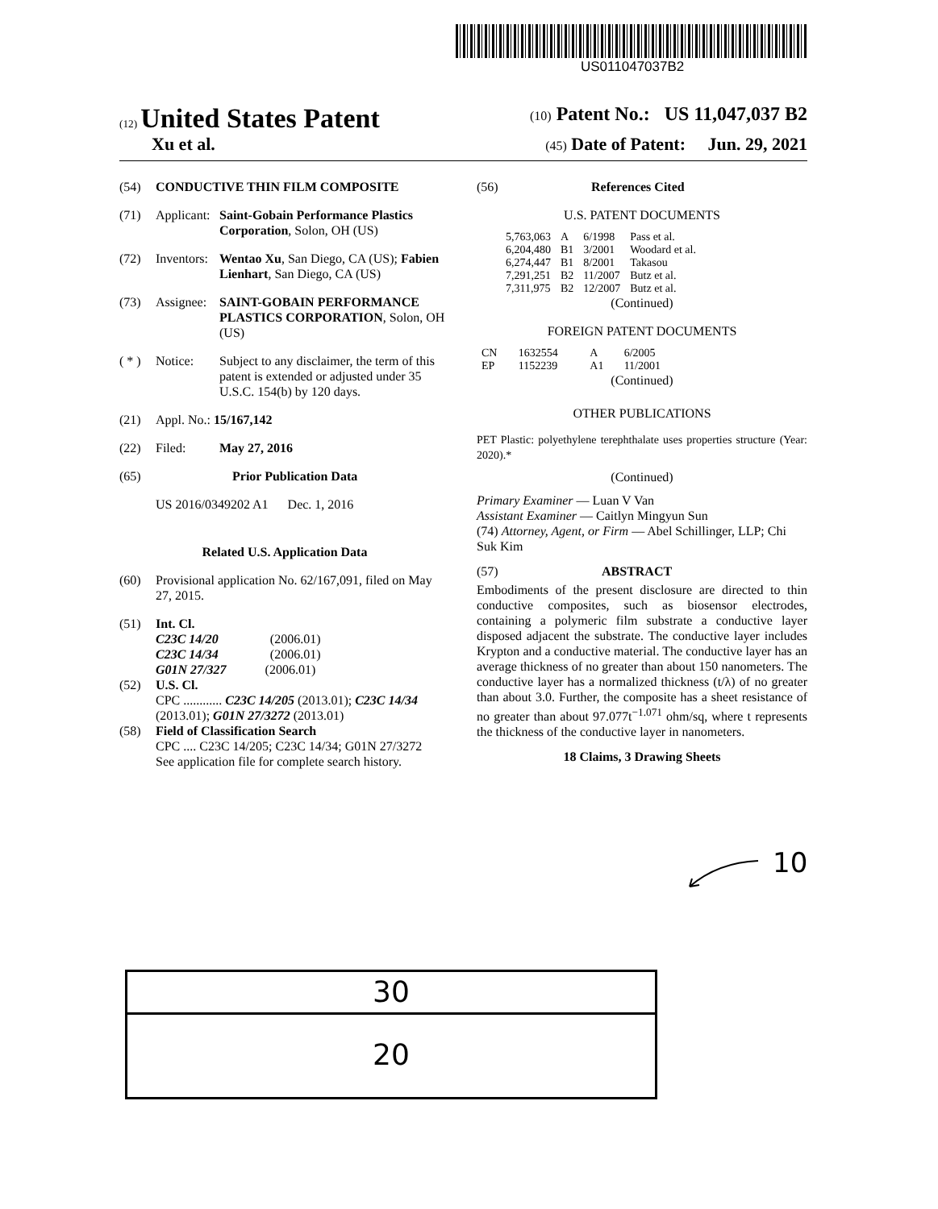US011047037B2
(12) United States Patent (10) Patent No.: US 11,047,037 B2
Xu et al. (45) Date of Patent: Jun. 29, 2021
(54) CONDUCTIVE THIN FILM COMPOSITE
(71) Applicant: Saint-Gobain Performance Plastics Corporation, Solon, OH (US)
(72) Inventors: Wentao Xu, San Diego, CA (US); Fabien Lienhart, San Diego, CA (US)
(73) Assignee: SAINT-GOBAIN PERFORMANCE PLASTICS CORPORATION, Solon, OH (US)
( * ) Notice: Subject to any disclaimer, the term of this patent is extended or adjusted under 35 U.S.C. 154(b) by 120 days.
(21) Appl. No.: 15/167,142
(22) Filed: May 27, 2016
(65) Prior Publication Data
US 2016/0349202 A1 Dec. 1, 2016
Related U.S. Application Data
(60) Provisional application No. 62/167,091, filed on May 27, 2015.
(51) Int. Cl.
C23C 14/20 (2006.01)
C23C 14/34 (2006.01)
G01N 27/327 (2006.01)
(52) U.S. Cl.
CPC ............ C23C 14/205 (2013.01); C23C 14/34 (2013.01); G01N 27/3272 (2013.01)
(58) Field of Classification Search
CPC .... C23C 14/205; C23C 14/34; G01N 27/3272
See application file for complete search history.
(56) References Cited
U.S. PATENT DOCUMENTS
| 5,763,063 | A | 6/1998 | Pass et al. |
| 6,204,480 | B1 | 3/2001 | Woodard et al. |
| 6,274,447 | B1 | 8/2001 | Takasou |
| 7,291,251 | B2 | 11/2007 | Butz et al. |
| 7,311,975 | B2 | 12/2007 | Butz et al. |
(Continued)
FOREIGN PATENT DOCUMENTS
| CN | 1632554 | A | 6/2005 |
| EP | 1152239 | A1 | 11/2001 |
(Continued)
OTHER PUBLICATIONS
PET Plastic: polyethylene terephthalate uses properties structure (Year: 2020).*
(Continued)
Primary Examiner — Luan V Van
Assistant Examiner — Caitlyn Mingyun Sun
(74) Attorney, Agent, or Firm — Abel Schillinger, LLP; Chi Suk Kim
(57) ABSTRACT
Embodiments of the present disclosure are directed to thin conductive composites, such as biosensor electrodes, containing a polymeric film substrate a conductive layer disposed adjacent the substrate. The conductive layer includes Krypton and a conductive material. The conductive layer has an average thickness of no greater than about 150 nanometers. The conductive layer has a normalized thickness (t/λ) of no greater than about 3.0. Further, the composite has a sheet resistance of no greater than about 97.077t<sup>−1.071</sup> ohm/sq, where t represents the thickness of the conductive layer in nanometers.
18 Claims, 3 Drawing Sheets
10
30
20